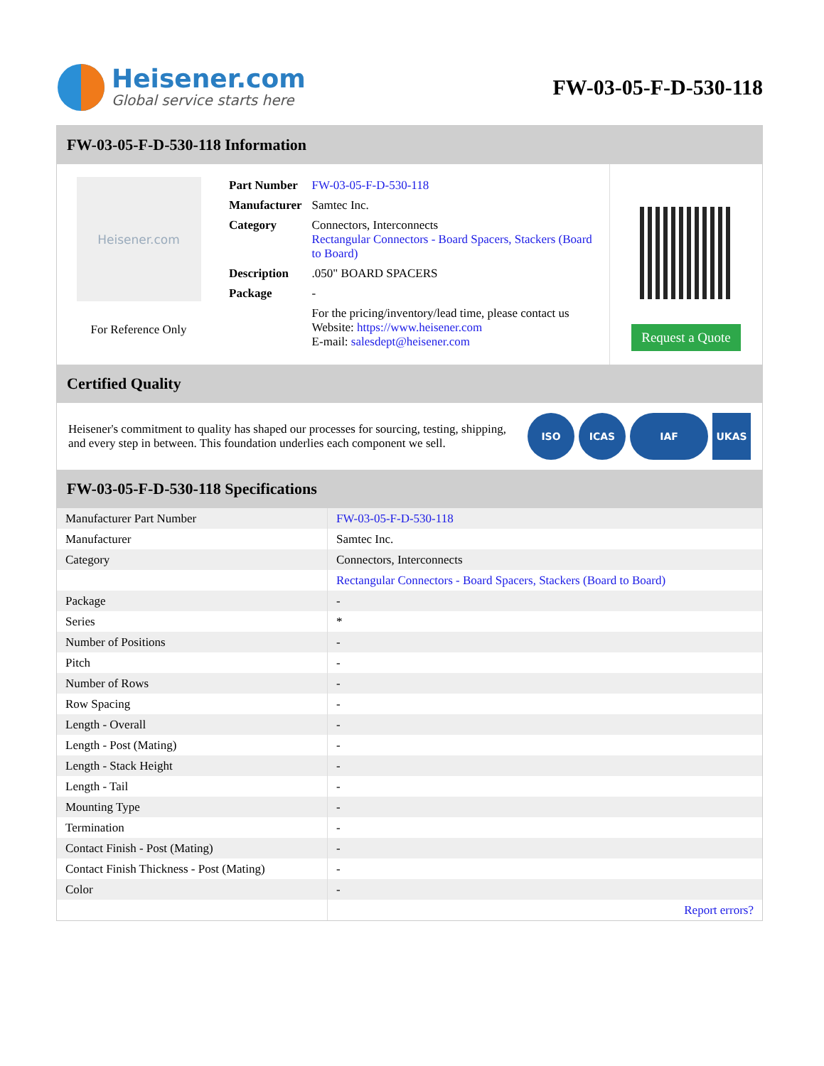Heisener.com
Global service starts here
FW-03-05-F-D-530-118
FW-03-05-F-D-530-118 Information
Heisener.com
For Reference Only
| Part Number | FW-03-05-F-D-530-118 |
| Manufacturer | Samtec Inc. |
| Category | Connectors, Interconnects Rectangular Connectors - Board Spacers, Stackers (Board to Board) |
| Description | .050" BOARD SPACERS |
| Package | - |
| | For the pricing/inventory/lead time, please contact us Website: https://www.heisener.com E-mail: salesdept@heisener.com |
Request a Quote
Certified Quality
Heisener's commitment to quality has shaped our processes for sourcing, testing, shipping, and every step in between. This foundation underlies each component we sell.
ISO ICAS IAF UKAS
FW-03-05-F-D-530-118 Specifications
| Manufacturer Part Number | FW-03-05-F-D-530-118 |
| Manufacturer | Samtec Inc. |
| Category | Connectors, Interconnects |
| | Rectangular Connectors - Board Spacers, Stackers (Board to Board) |
| Package | - |
| Series | * |
| Number of Positions | - |
| Pitch | - |
| Number of Rows | - |
| Row Spacing | - |
| Length - Overall | - |
| Length - Post (Mating) | - |
| Length - Stack Height | - |
| Length - Tail | - |
| Mounting Type | - |
| Termination | - |
| Contact Finish - Post (Mating) | - |
| Contact Finish Thickness - Post (Mating) | - |
| Color | - |
| | Report errors? |